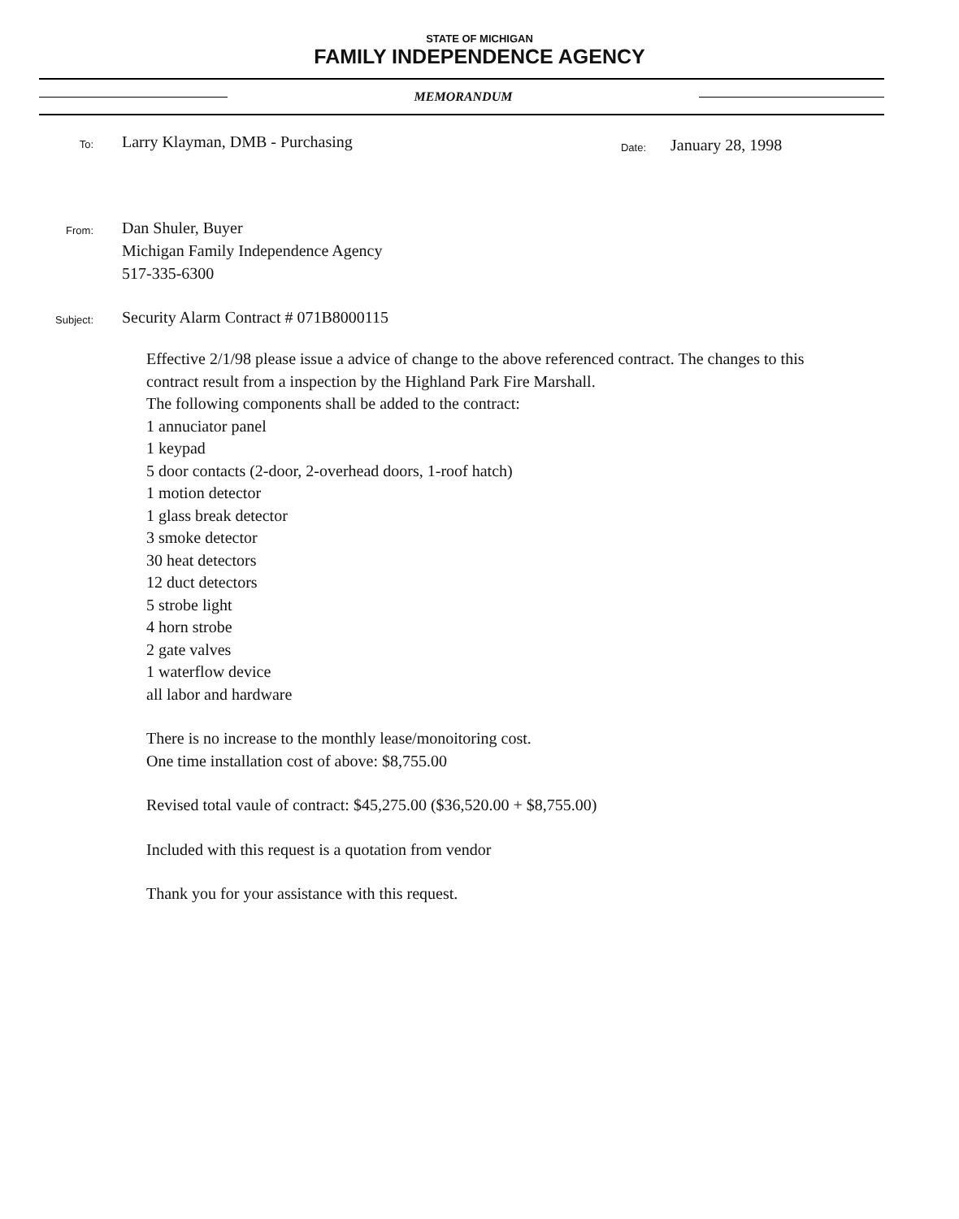STATE OF MICHIGAN
FAMILY INDEPENDENCE AGENCY
MEMORANDUM
To:
Larry Klayman, DMB - Purchasing
Date:
January 28, 1998
From:
Dan Shuler, Buyer
Michigan Family Independence Agency
517-335-6300
Subject:
Security Alarm Contract # 071B8000115
Effective 2/1/98 please issue a advice of change to the above referenced contract. The changes to this contract result from a inspection by the Highland Park Fire Marshall.
The following components shall be added to the contract:
1 annuciator panel
1 keypad
5 door contacts (2-door, 2-overhead doors, 1-roof hatch)
1 motion detector
1 glass break detector
3 smoke detector
30 heat detectors
12 duct detectors
5 strobe light
4 horn strobe
2 gate valves
1 waterflow device
all labor and hardware
There is no increase to the monthly lease/monoitoring cost.
One time installation cost of above: $8,755.00
Revised total vaule of contract: $45,275.00 ($36,520.00 + $8,755.00)
Included with this request is a quotation from vendor
Thank you for your assistance with this request.